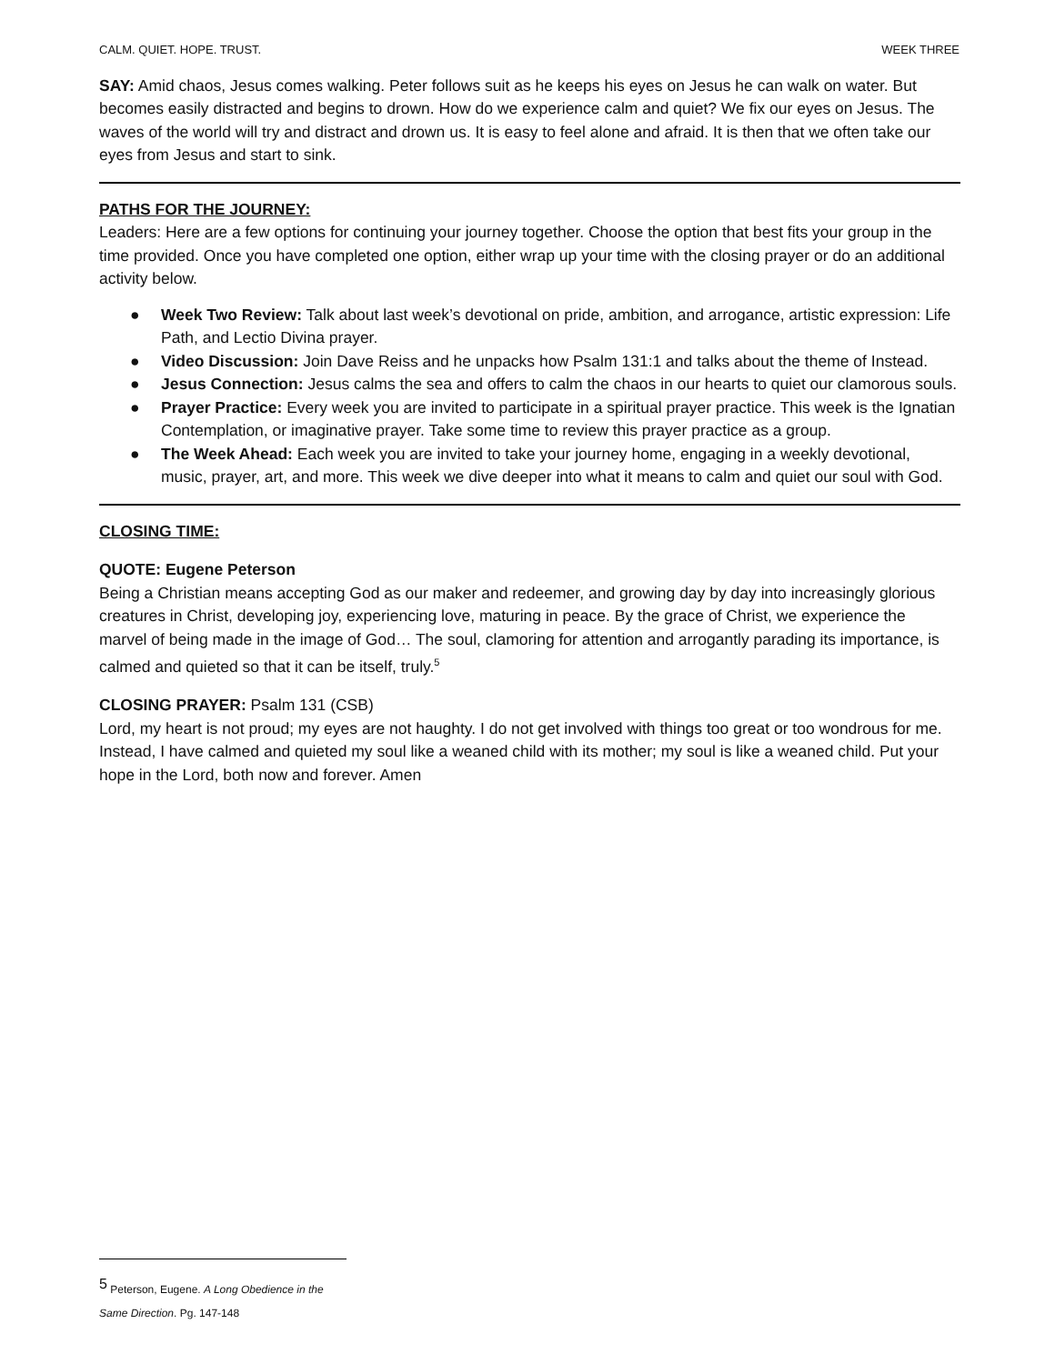CALM. QUIET. HOPE. TRUST. WEEK THREE
SAY: Amid chaos, Jesus comes walking. Peter follows suit as he keeps his eyes on Jesus he can walk on water. But becomes easily distracted and begins to drown. How do we experience calm and quiet? We fix our eyes on Jesus. The waves of the world will try and distract and drown us. It is easy to feel alone and afraid. It is then that we often take our eyes from Jesus and start to sink.
PATHS FOR THE JOURNEY:
Leaders: Here are a few options for continuing your journey together. Choose the option that best fits your group in the time provided. Once you have completed one option, either wrap up your time with the closing prayer or do an additional activity below.
● Week Two Review: Talk about last week’s devotional on pride, ambition, and arrogance, artistic expression: Life Path, and Lectio Divina prayer.
● Video Discussion: Join Dave Reiss and he unpacks how Psalm 131:1 and talks about the theme of Instead.
● Jesus Connection: Jesus calms the sea and offers to calm the chaos in our hearts to quiet our clamorous souls.
● Prayer Practice: Every week you are invited to participate in a spiritual prayer practice. This week is the Ignatian Contemplation, or imaginative prayer. Take some time to review this prayer practice as a group.
● The Week Ahead: Each week you are invited to take your journey home, engaging in a weekly devotional, music, prayer, art, and more. This week we dive deeper into what it means to calm and quiet our soul with God.
CLOSING TIME:
QUOTE: Eugene Peterson
Being a Christian means accepting God as our maker and redeemer, and growing day by day into increasingly glorious creatures in Christ, developing joy, experiencing love, maturing in peace. By the grace of Christ, we experience the marvel of being made in the image of God… The soul, clamoring for attention and arrogantly parading its importance, is calmed and quieted so that it can be itself, truly.<sup>5</sup>
CLOSING PRAYER: Psalm 131 (CSB)
Lord, my heart is not proud; my eyes are not haughty. I do not get involved with things too great or too wondrous for me. Instead, I have calmed and quieted my soul like a weaned child with its mother; my soul is like a weaned child. Put your hope in the Lord, both now and forever. Amen
<sup>5</sup> Peterson, Eugene. A Long Obedience in the Same Direction. Pg. 147-148